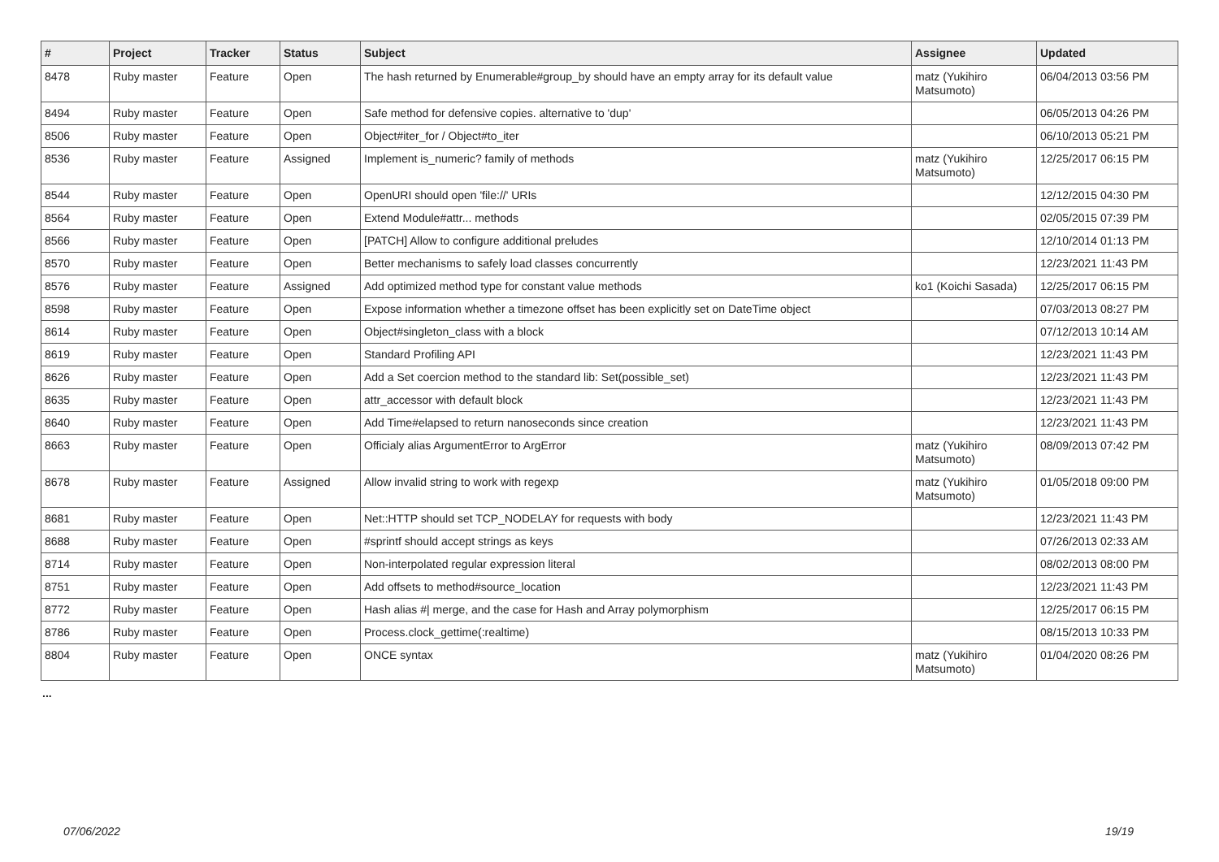| # | Project | Tracker | Status | Subject | Assignee | Updated |
| --- | --- | --- | --- | --- | --- | --- |
| 8478 | Ruby master | Feature | Open | The hash returned by Enumerable#group_by should have an empty array for its default value | matz (Yukihiro Matsumoto) | 06/04/2013 03:56 PM |
| 8494 | Ruby master | Feature | Open | Safe method for defensive copies. alternative to 'dup' | | 06/05/2013 04:26 PM |
| 8506 | Ruby master | Feature | Open | Object#iter_for / Object#to_iter | | 06/10/2013 05:21 PM |
| 8536 | Ruby master | Feature | Assigned | Implement is_numeric? family of methods | matz (Yukihiro Matsumoto) | 12/25/2017 06:15 PM |
| 8544 | Ruby master | Feature | Open | OpenURI should open 'file://' URIs | | 12/12/2015 04:30 PM |
| 8564 | Ruby master | Feature | Open | Extend Module#attr... methods | | 02/05/2015 07:39 PM |
| 8566 | Ruby master | Feature | Open | [PATCH] Allow to configure additional preludes | | 12/10/2014 01:13 PM |
| 8570 | Ruby master | Feature | Open | Better mechanisms to safely load classes concurrently | | 12/23/2021 11:43 PM |
| 8576 | Ruby master | Feature | Assigned | Add optimized method type for constant value methods | ko1 (Koichi Sasada) | 12/25/2017 06:15 PM |
| 8598 | Ruby master | Feature | Open | Expose information whether a timezone offset has been explicitly set on DateTime object | | 07/03/2013 08:27 PM |
| 8614 | Ruby master | Feature | Open | Object#singleton_class with a block | | 07/12/2013 10:14 AM |
| 8619 | Ruby master | Feature | Open | Standard Profiling API | | 12/23/2021 11:43 PM |
| 8626 | Ruby master | Feature | Open | Add a Set coercion method to the standard lib: Set(possible_set) | | 12/23/2021 11:43 PM |
| 8635 | Ruby master | Feature | Open | attr_accessor with default block | | 12/23/2021 11:43 PM |
| 8640 | Ruby master | Feature | Open | Add Time#elapsed to return nanoseconds since creation | | 12/23/2021 11:43 PM |
| 8663 | Ruby master | Feature | Open | Officialy alias ArgumentError to ArgError | matz (Yukihiro Matsumoto) | 08/09/2013 07:42 PM |
| 8678 | Ruby master | Feature | Assigned | Allow invalid string to work with regexp | matz (Yukihiro Matsumoto) | 01/05/2018 09:00 PM |
| 8681 | Ruby master | Feature | Open | Net::HTTP should set TCP_NODELAY for requests with body | | 12/23/2021 11:43 PM |
| 8688 | Ruby master | Feature | Open | #sprintf should accept strings as keys | | 07/26/2013 02:33 AM |
| 8714 | Ruby master | Feature | Open | Non-interpolated regular expression literal | | 08/02/2013 08:00 PM |
| 8751 | Ruby master | Feature | Open | Add offsets to method#source_location | | 12/23/2021 11:43 PM |
| 8772 | Ruby master | Feature | Open | Hash alias #/ merge, and the case for Hash and Array polymorphism | | 12/25/2017 06:15 PM |
| 8786 | Ruby master | Feature | Open | Process.clock_gettime(:realtime) | | 08/15/2013 10:33 PM |
| 8804 | Ruby master | Feature | Open | ONCE syntax | matz (Yukihiro Matsumoto) | 01/04/2020 08:26 PM |
...
07/06/2022 19/19